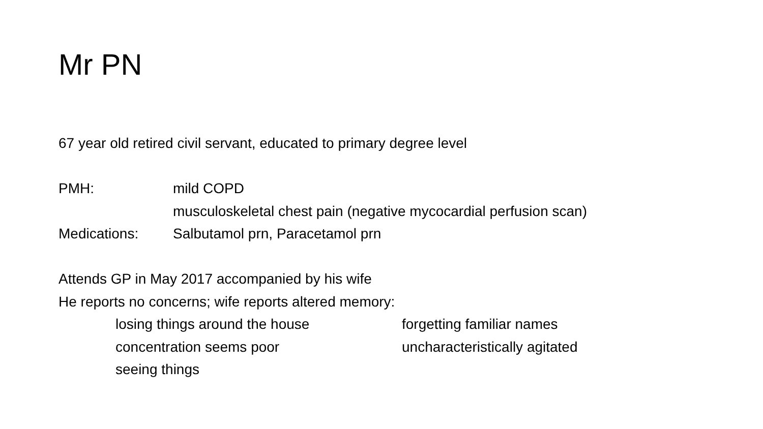Mr PN
67 year old retired civil servant, educated to primary degree level
PMH: mild COPD
musculoskeletal chest pain (negative mycocardial perfusion scan)
Medications: Salbutamol prn, Paracetamol prn
Attends GP in May 2017 accompanied by his wife
He reports no concerns; wife reports altered memory:
losing things around the house forgetting familiar names
concentration seems poor uncharacteristically agitated
seeing things